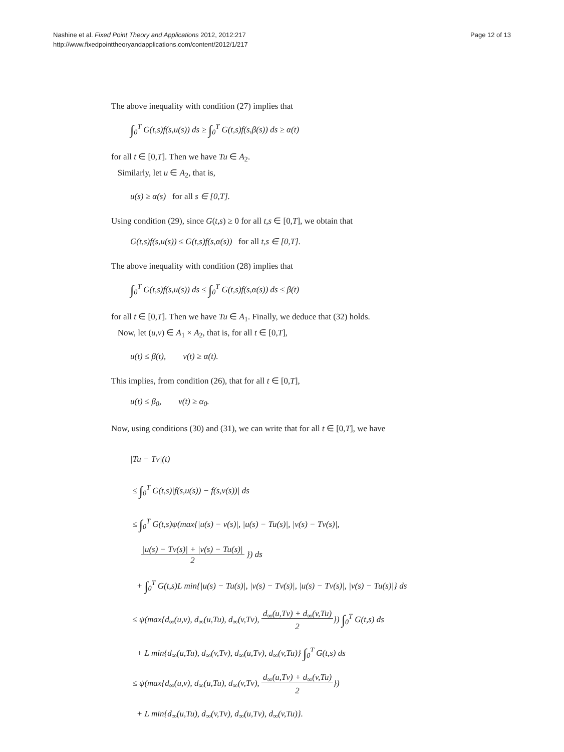Nashine et al. Fixed Point Theory and Applications 2012, 2012:217
http://www.fixedpointtheoryandapplications.com/content/2012/1/217
Page 12 of 13
The above inequality with condition (27) implies that
∫<sub>0</sub><sup>T</sup> G(t,s)f(s,u(s)) ds ≥ ∫<sub>0</sub><sup>T</sup> G(t,s)f(s,β(s)) ds ≥ α(t)
for all t ∈ [0,T]. Then we have Tu ∈ A<sub>2</sub>.
Similarly, let u ∈ A<sub>2</sub>, that is,
u(s) ≥ α(s) for all s ∈ [0,T].
Using condition (29), since G(t,s) ≥ 0 for all t,s ∈ [0,T], we obtain that
G(t,s)f(s,u(s)) ≤ G(t,s)f(s,α(s)) for all t,s ∈ [0,T].
The above inequality with condition (28) implies that
∫<sub>0</sub><sup>T</sup> G(t,s)f(s,u(s)) ds ≤ ∫<sub>0</sub><sup>T</sup> G(t,s)f(s,α(s)) ds ≤ β(t)
for all t ∈ [0,T]. Then we have Tu ∈ A<sub>1</sub>. Finally, we deduce that (32) holds.
Now, let (u,v) ∈ A<sub>1</sub> × A<sub>2</sub>, that is, for all t ∈ [0,T],
u(t) ≤ β(t), v(t) ≥ α(t).
This implies, from condition (26), that for all t ∈ [0,T],
u(t) ≤ β<sub>0</sub>, v(t) ≥ α<sub>0</sub>.
Now, using conditions (30) and (31), we can write that for all t ∈ [0,T], we have
|Tu − Tv|(t)
≤ ∫<sub>0</sub><sup>T</sup> G(t,s)|f(s,u(s)) − f(s,v(s))| ds
≤ ∫<sub>0</sub><sup>T</sup> G(t,s)ψ(max{|u(s) − v(s)|, |u(s) − Tu(s)|, |v(s) − Tv(s)|,
|u(s) − Tv(s)| + |v(s) − Tu(s)|
2 }) ds
+ ∫<sub>0</sub><sup>T</sup> G(t,s)L min{|u(s) − Tu(s)|, |v(s) − Tv(s)|, |u(s) − Tv(s)|, |v(s) − Tu(s)|} ds
≤ ψ(max{d<sub>∞</sub>(u,v), d<sub>∞</sub>(u,Tu), d<sub>∞</sub>(v,Tv), d<sub>∞</sub>(u,Tv) + d<sub>∞</sub>(v,Tu)
2}) ∫<sub>0</sub><sup>T</sup> G(t,s) ds
+ L min{d<sub>∞</sub>(u,Tu), d<sub>∞</sub>(v,Tv), d<sub>∞</sub>(u,Tv), d<sub>∞</sub>(v,Tu)} ∫<sub>0</sub><sup>T</sup> G(t,s) ds
≤ ψ(max{d<sub>∞</sub>(u,v), d<sub>∞</sub>(u,Tu), d<sub>∞</sub>(v,Tv), d<sub>∞</sub>(u,Tv) + d<sub>∞</sub>(v,Tu)
2})
+ L min{d<sub>∞</sub>(u,Tu), d<sub>∞</sub>(v,Tv), d<sub>∞</sub>(u,Tv), d<sub>∞</sub>(v,Tu)}.